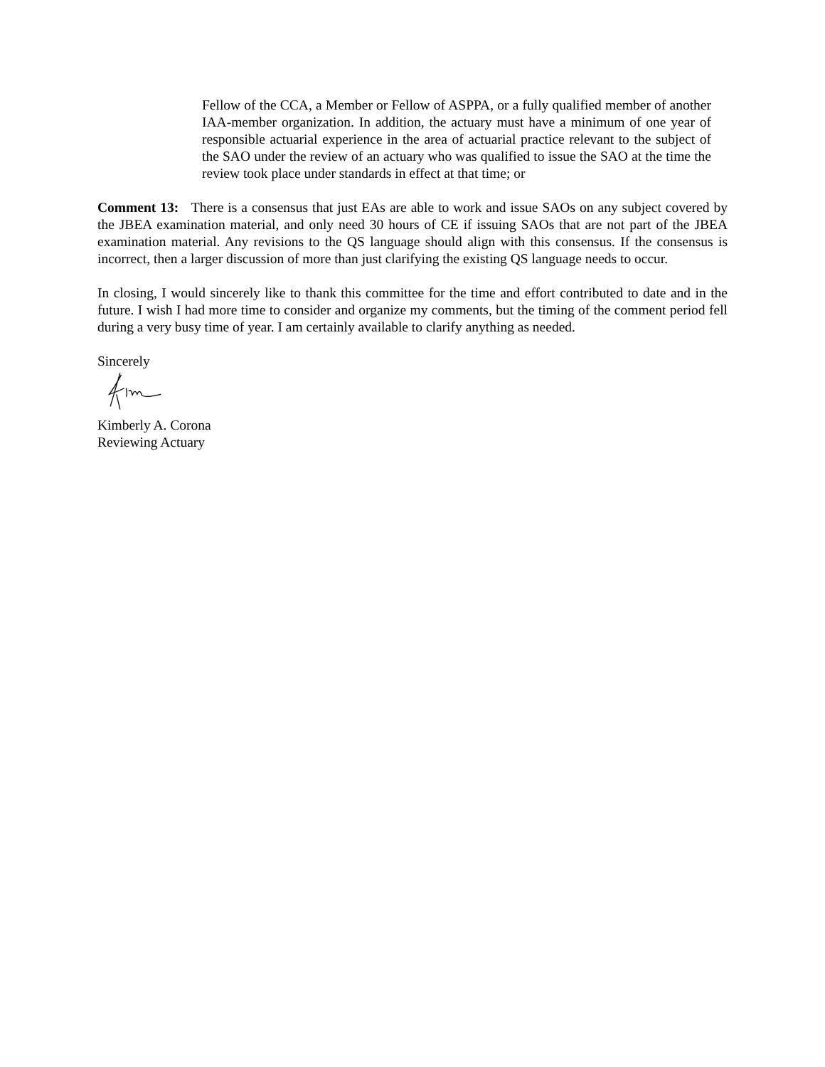Fellow of the CCA, a Member or Fellow of ASPPA, or a fully qualified member of another IAA-member organization. In addition, the actuary must have a minimum of one year of responsible actuarial experience in the area of actuarial practice relevant to the subject of the SAO under the review of an actuary who was qualified to issue the SAO at the time the review took place under standards in effect at that time; or
Comment 13: There is a consensus that just EAs are able to work and issue SAOs on any subject covered by the JBEA examination material, and only need 30 hours of CE if issuing SAOs that are not part of the JBEA examination material. Any revisions to the QS language should align with this consensus. If the consensus is incorrect, then a larger discussion of more than just clarifying the existing QS language needs to occur.
In closing, I would sincerely like to thank this committee for the time and effort contributed to date and in the future. I wish I had more time to consider and organize my comments, but the timing of the comment period fell during a very busy time of year. I am certainly available to clarify anything as needed.
Sincerely
Kimberly A. Corona
Reviewing Actuary